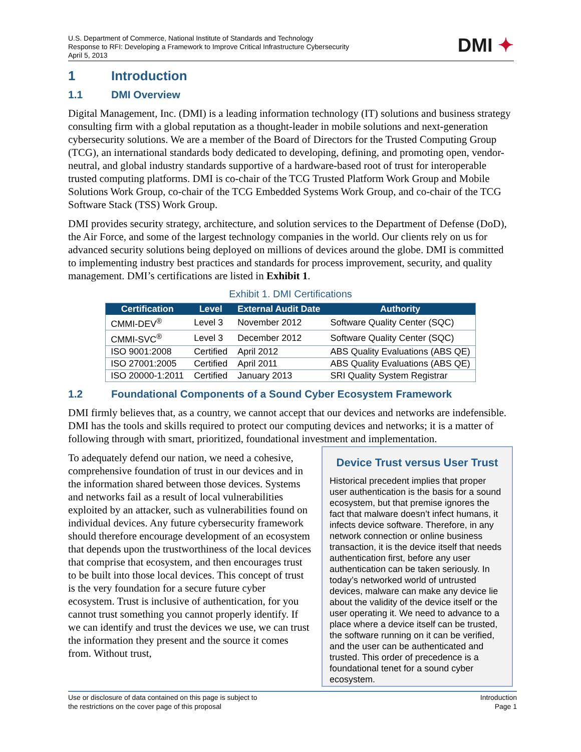U.S. Department of Commerce, National Institute of Standards and Technology
Response to RFI: Developing a Framework to Improve Critical Infrastructure Cybersecurity
April 5, 2013
DMI ✦
1 Introduction
1.1 DMI Overview
Digital Management, Inc. (DMI) is a leading information technology (IT) solutions and business strategy consulting firm with a global reputation as a thought-leader in mobile solutions and next-generation cybersecurity solutions. We are a member of the Board of Directors for the Trusted Computing Group (TCG), an international standards body dedicated to developing, defining, and promoting open, vendor-neutral, and global industry standards supportive of a hardware-based root of trust for interoperable trusted computing platforms. DMI is co-chair of the TCG Trusted Platform Work Group and Mobile Solutions Work Group, co-chair of the TCG Embedded Systems Work Group, and co-chair of the TCG Software Stack (TSS) Work Group.
DMI provides security strategy, architecture, and solution services to the Department of Defense (DoD), the Air Force, and some of the largest technology companies in the world. Our clients rely on us for advanced security solutions being deployed on millions of devices around the globe. DMI is committed to implementing industry best practices and standards for process improvement, security, and quality management. DMI’s certifications are listed in Exhibit 1.
Exhibit 1. DMI Certifications
| Certification | Level | External Audit Date | Authority |
| --- | --- | --- | --- |
| CMMI-DEV<sup>®</sup> | Level 3 | November 2012 | Software Quality Center (SQC) |
| CMMI-SVC<sup>®</sup> | Level 3 | December 2012 | Software Quality Center (SQC) |
| ISO 9001:2008 | Certified | April 2012 | ABS Quality Evaluations (ABS QE) |
| ISO 27001:2005 | Certified | April 2011 | ABS Quality Evaluations (ABS QE) |
| ISO 20000-1:2011 | Certified | January 2013 | SRI Quality System Registrar |
1.2 Foundational Components of a Sound Cyber Ecosystem Framework
DMI firmly believes that, as a country, we cannot accept that our devices and networks are indefensible. DMI has the tools and skills required to protect our computing devices and networks; it is a matter of following through with smart, prioritized, foundational investment and implementation.
To adequately defend our nation, we need a cohesive, comprehensive foundation of trust in our devices and in the information shared between those devices. Systems and networks fail as a result of local vulnerabilities exploited by an attacker, such as vulnerabilities found on individual devices. Any future cybersecurity framework should therefore encourage development of an ecosystem that depends upon the trustworthiness of the local devices that comprise that ecosystem, and then encourages trust to be built into those local devices. This concept of trust is the very foundation for a secure future cyber ecosystem. Trust is inclusive of authentication, for you cannot trust something you cannot properly identify. If we can identify and trust the devices we use, we can trust the information they present and the source it comes from. Without trust,
Device Trust versus User Trust
Historical precedent implies that proper user authentication is the basis for a sound ecosystem, but that premise ignores the fact that malware doesn’t infect humans, it infects device software. Therefore, in any network connection or online business transaction, it is the device itself that needs authentication first, before any user authentication can be taken seriously. In today’s networked world of untrusted devices, malware can make any device lie about the validity of the device itself or the user operating it. We need to advance to a place where a device itself can be trusted, the software running on it can be verified, and the user can be authenticated and trusted. This order of precedence is a foundational tenet for a sound cyber ecosystem.
Use or disclosure of data contained on this page is subject to
the restrictions on the cover page of this proposal
Introduction
Page 1